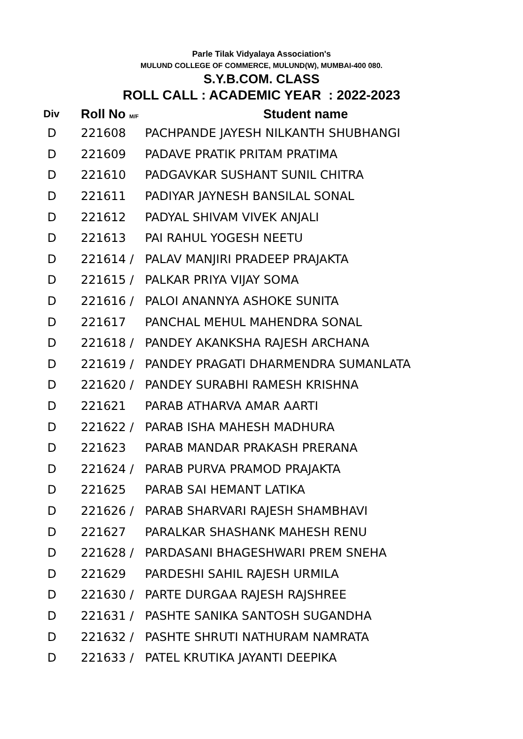Parle Tilak Vidyalaya Association's
MULUND COLLEGE OF COMMERCE, MULUND(W), MUMBAI-400 080.
S.Y.B.COM. CLASS
ROLL CALL : ACADEMIC YEAR : 2022-2023
| Div | Roll No M/F | Student name |
| --- | --- | --- |
| D | 221608 | PACHPANDE JAYESH NILKANTH SHUBHANGI |
| D | 221609 | PADAVE PRATIK PRITAM PRATIMA |
| D | 221610 | PADGAVKAR SUSHANT SUNIL CHITRA |
| D | 221611 | PADIYAR JAYNESH BANSILAL SONAL |
| D | 221612 | PADYAL SHIVAM VIVEK ANJALI |
| D | 221613 | PAI RAHUL YOGESH NEETU |
| D | 221614 / | PALAV MANJIRI PRADEEP PRAJAKTA |
| D | 221615 / | PALKAR PRIYA VIJAY SOMA |
| D | 221616 / | PALOI ANANNYA ASHOKE SUNITA |
| D | 221617 | PANCHAL MEHUL MAHENDRA SONAL |
| D | 221618 / | PANDEY AKANKSHA RAJESH ARCHANA |
| D | 221619 / | PANDEY PRAGATI DHARMENDRA SUMANLATA |
| D | 221620 / | PANDEY SURABHI RAMESH KRISHNA |
| D | 221621 | PARAB ATHARVA AMAR AARTI |
| D | 221622 / | PARAB ISHA MAHESH MADHURA |
| D | 221623 | PARAB MANDAR PRAKASH PRERANA |
| D | 221624 / | PARAB PURVA PRAMOD PRAJAKTA |
| D | 221625 | PARAB SAI HEMANT LATIKA |
| D | 221626 / | PARAB SHARVARI RAJESH SHAMBHAVI |
| D | 221627 | PARALKAR SHASHANK MAHESH RENU |
| D | 221628 / | PARDASANI BHAGESHWARI PREM SNEHA |
| D | 221629 | PARDESHI SAHIL RAJESH URMILA |
| D | 221630 / | PARTE DURGAA RAJESH RAJSHREE |
| D | 221631 / | PASHTE SANIKA SANTOSH SUGANDHA |
| D | 221632 / | PASHTE SHRUTI NATHURAM NAMRATA |
| D | 221633 / | PATEL KRUTIKA JAYANTI DEEPIKA |